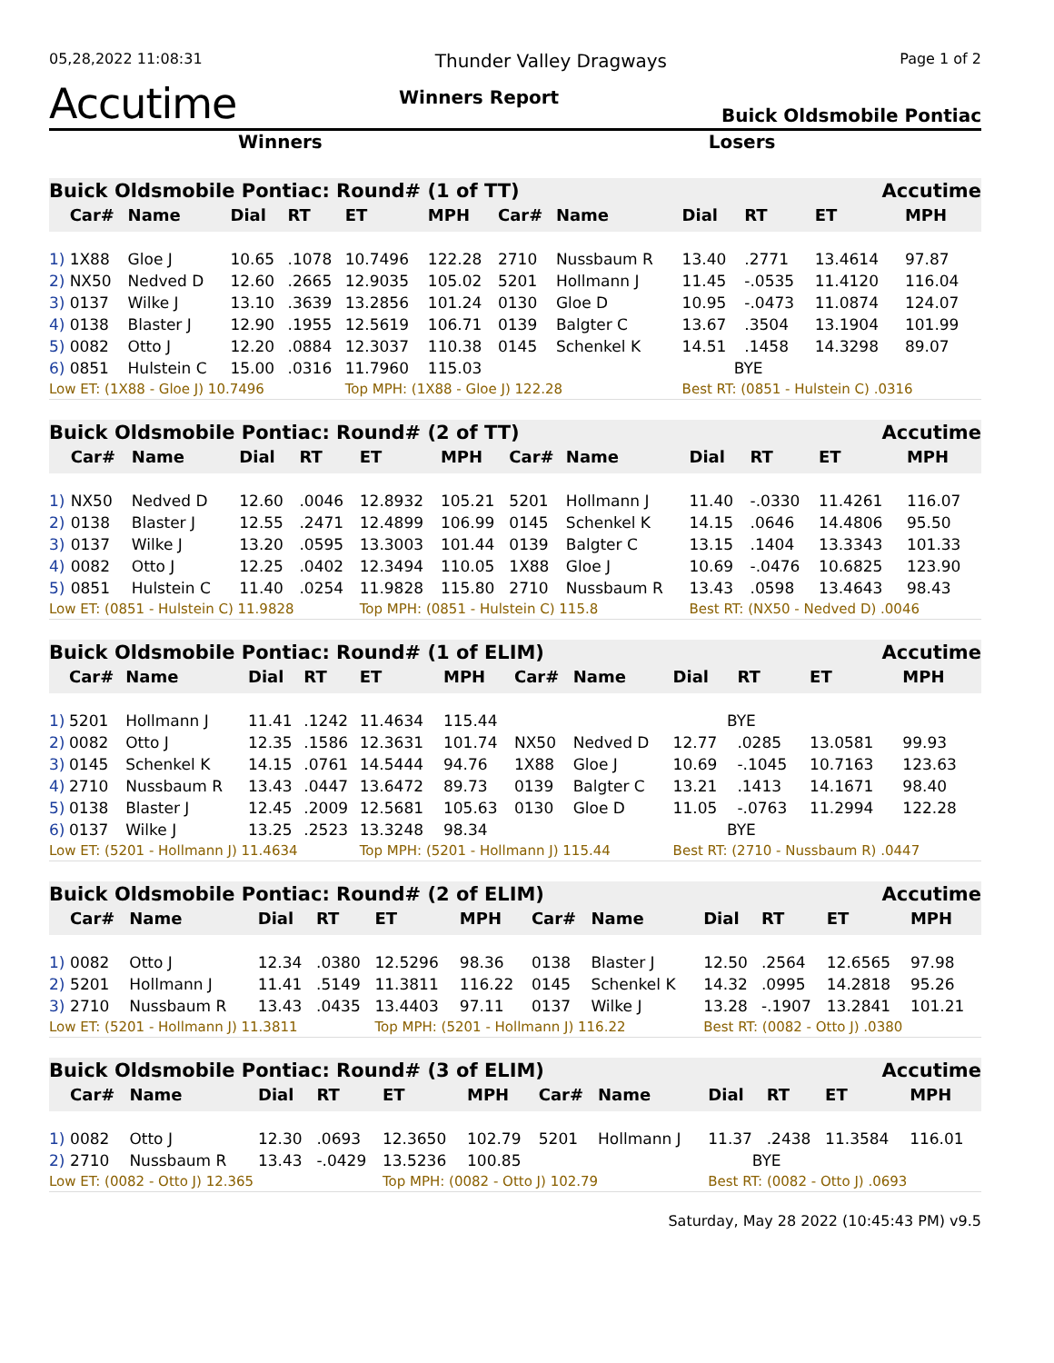05,28,2022 11:08:31 Thunder Valley Dragways Page 1 of 2
Accutime Winners Report Buick Oldsmobile Pontiac
Winners Losers
| Buick Oldsmobile Pontiac: Round# (1 of TT) | | | | | | | | | | Accutime | | |
| --- | --- | --- | --- | --- | --- | --- | --- | --- | --- | --- | --- | --- |
| | Car# | Name | Dial | RT | ET | MPH | Car# | Name | Dial | RT | ET | MPH |
| 1) | 1X88 | Gloe J | 10.65 | .1078 | 10.7496 | 122.28 | 2710 | Nussbaum R | 13.40 | .2771 | 13.4614 | 97.87 |
| 2) | NX50 | Nedved D | 12.60 | .2665 | 12.9035 | 105.02 | 5201 | Hollmann J | 11.45 | -.0535 | 11.4120 | 116.04 |
| 3) | 0137 | Wilke J | 13.10 | .3639 | 13.2856 | 101.24 | 0130 | Gloe D | 10.95 | -.0473 | 11.0874 | 124.07 |
| 4) | 0138 | Blaster J | 12.90 | .1955 | 12.5619 | 106.71 | 0139 | Balgter C | 13.67 | .3504 | 13.1904 | 101.99 |
| 5) | 0082 | Otto J | 12.20 | .0884 | 12.3037 | 110.38 | 0145 | Schenkel K | 14.51 | .1458 | 14.3298 | 89.07 |
| 6) | 0851 | Hulstein C | 15.00 | .0316 | 11.7960 | 115.03 | | | BYE | | | |
| Low ET: (1X88 - Gloe J) 10.7496 | | | | | Top MPH: (1X88 - Gloe J) 122.28 | | | | Best RT: (0851 - Hulstein C) .0316 | | | |
| Buick Oldsmobile Pontiac: Round# (2 of TT) | | | | | | | | | | Accutime | | |
| --- | --- | --- | --- | --- | --- | --- | --- | --- | --- | --- | --- | --- |
| | Car# | Name | Dial | RT | ET | MPH | Car# | Name | Dial | RT | ET | MPH |
| 1) | NX50 | Nedved D | 12.60 | .0046 | 12.8932 | 105.21 | 5201 | Hollmann J | 11.40 | -.0330 | 11.4261 | 116.07 |
| 2) | 0138 | Blaster J | 12.55 | .2471 | 12.4899 | 106.99 | 0145 | Schenkel K | 14.15 | .0646 | 14.4806 | 95.50 |
| 3) | 0137 | Wilke J | 13.20 | .0595 | 13.3003 | 101.44 | 0139 | Balgter C | 13.15 | .1404 | 13.3343 | 101.33 |
| 4) | 0082 | Otto J | 12.25 | .0402 | 12.3494 | 110.05 | 1X88 | Gloe J | 10.69 | -.0476 | 10.6825 | 123.90 |
| 5) | 0851 | Hulstein C | 11.40 | .0254 | 11.9828 | 115.80 | 2710 | Nussbaum R | 13.43 | .0598 | 13.4643 | 98.43 |
| Low ET: (0851 - Hulstein C) 11.9828 | | | | | Top MPH: (0851 - Hulstein C) 115.8 | | | | Best RT: (NX50 - Nedved D) .0046 | | | |
| Buick Oldsmobile Pontiac: Round# (1 of ELIM) | | | | | | | | | | Accutime | | |
| --- | --- | --- | --- | --- | --- | --- | --- | --- | --- | --- | --- | --- |
| | Car# | Name | Dial | RT | ET | MPH | Car# | Name | Dial | RT | ET | MPH |
| 1) | 5201 | Hollmann J | 11.41 | .1242 | 11.4634 | 115.44 | | | BYE | | | |
| 2) | 0082 | Otto J | 12.35 | .1586 | 12.3631 | 101.74 | NX50 | Nedved D | 12.77 | .0285 | 13.0581 | 99.93 |
| 3) | 0145 | Schenkel K | 14.15 | .0761 | 14.5444 | 94.76 | 1X88 | Gloe J | 10.69 | -.1045 | 10.7163 | 123.63 |
| 4) | 2710 | Nussbaum R | 13.43 | .0447 | 13.6472 | 89.73 | 0139 | Balgter C | 13.21 | .1413 | 14.1671 | 98.40 |
| 5) | 0138 | Blaster J | 12.45 | .2009 | 12.5681 | 105.63 | 0130 | Gloe D | 11.05 | -.0763 | 11.2994 | 122.28 |
| 6) | 0137 | Wilke J | 13.25 | .2523 | 13.3248 | 98.34 | | | BYE | | | |
| Low ET: (5201 - Hollmann J) 11.4634 | | | | | Top MPH: (5201 - Hollmann J) 115.44 | | | | Best RT: (2710 - Nussbaum R) .0447 | | | |
| Buick Oldsmobile Pontiac: Round# (2 of ELIM) | | | | | | | | | | Accutime | | |
| --- | --- | --- | --- | --- | --- | --- | --- | --- | --- | --- | --- | --- |
| | Car# | Name | Dial | RT | ET | MPH | Car# | Name | Dial | RT | ET | MPH |
| 1) | 0082 | Otto J | 12.34 | .0380 | 12.5296 | 98.36 | 0138 | Blaster J | 12.50 | .2564 | 12.6565 | 97.98 |
| 2) | 5201 | Hollmann J | 11.41 | .5149 | 11.3811 | 116.22 | 0145 | Schenkel K | 14.32 | .0995 | 14.2818 | 95.26 |
| 3) | 2710 | Nussbaum R | 13.43 | .0435 | 13.4403 | 97.11 | 0137 | Wilke J | 13.28 | -.1907 | 13.2841 | 101.21 |
| Low ET: (5201 - Hollmann J) 11.3811 | | | | | Top MPH: (5201 - Hollmann J) 116.22 | | | | Best RT: (0082 - Otto J) .0380 | | | |
| Buick Oldsmobile Pontiac: Round# (3 of ELIM) | | | | | | | | | | Accutime | | |
| --- | --- | --- | --- | --- | --- | --- | --- | --- | --- | --- | --- | --- |
| | Car# | Name | Dial | RT | ET | MPH | Car# | Name | Dial | RT | ET | MPH |
| 1) | 0082 | Otto J | 12.30 | .0693 | 12.3650 | 102.79 | 5201 | Hollmann J | 11.37 | .2438 | 11.3584 | 116.01 |
| 2) | 2710 | Nussbaum R | 13.43 | -.0429 | 13.5236 | 100.85 | | | BYE | | | |
| Low ET: (0082 - Otto J) 12.365 | | | | | Top MPH: (0082 - Otto J) 102.79 | | | | Best RT: (0082 - Otto J) .0693 | | | |
Saturday, May 28 2022 (10:45:43 PM) v9.5